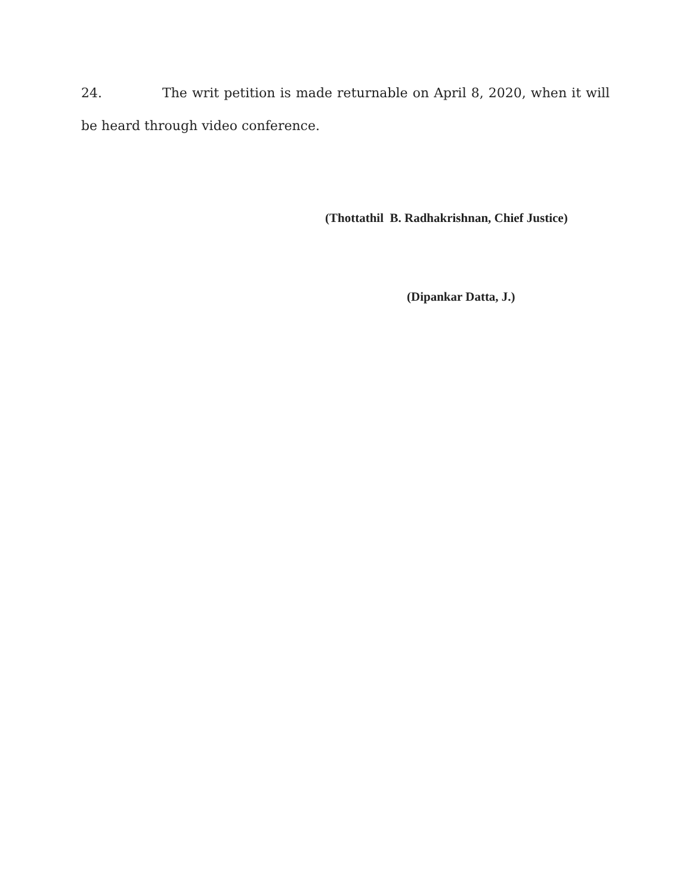24. The writ petition is made returnable on April 8, 2020, when it will be heard through video conference.
(Thottathil B. Radhakrishnan, Chief Justice)
(Dipankar Datta, J.)